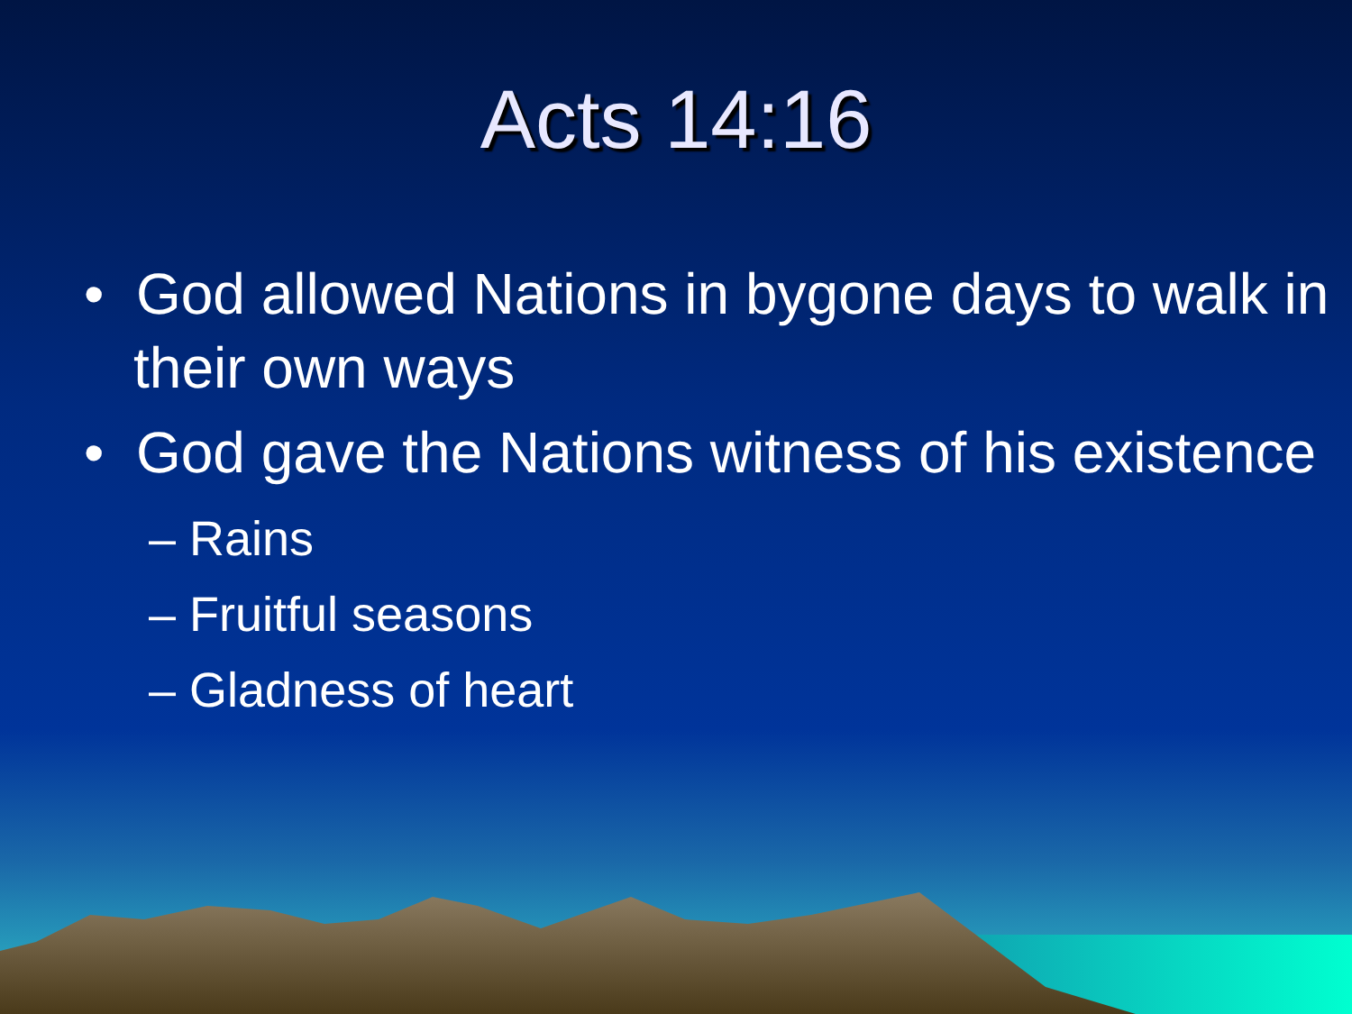Acts 14:16
• God allowed Nations in bygone days to walk in their own ways
• God gave the Nations witness of his existence
– Rains
– Fruitful seasons
– Gladness of heart